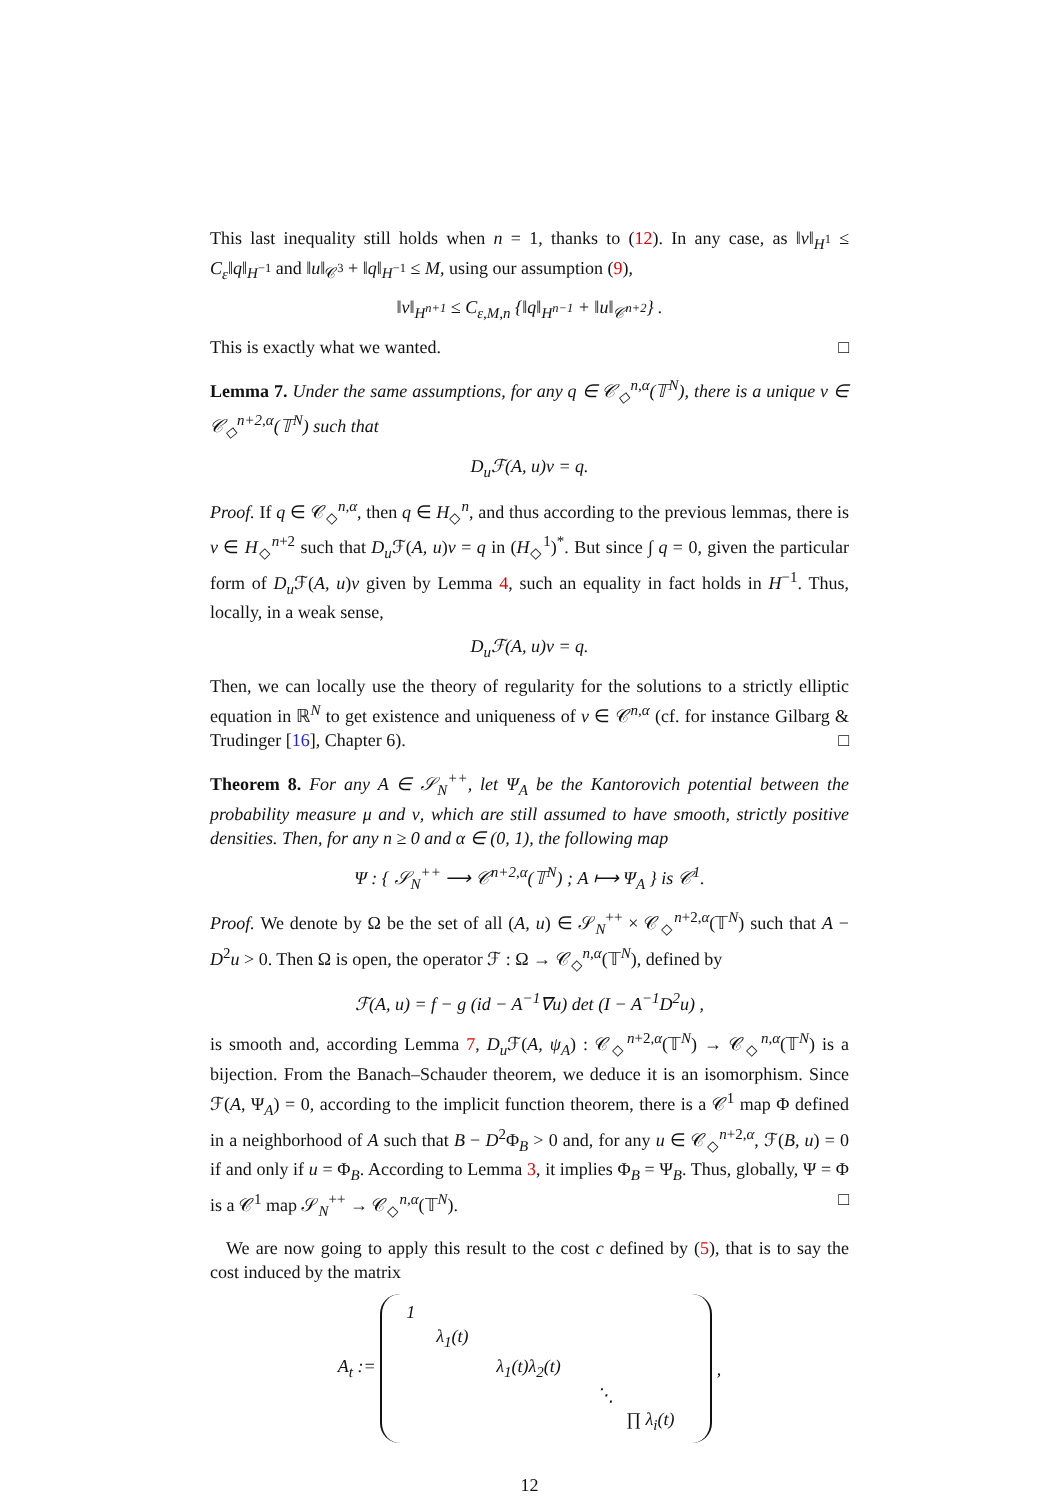This last inequality still holds when n = 1, thanks to (12). In any case, as ‖v‖<sub>H<sup>1</sup></sub> ≤ C<sub>ε</sub>‖q‖<sub>H<sup>−1</sup></sub> and ‖u‖<sub>𝒞<sup>3</sup></sub> + ‖q‖<sub>H<sup>−1</sup></sub> ≤ M, using our assumption (9),
‖v‖<sub>H<sup>n+1</sup></sub> ≤ C<sub>ε,M,n</sub> {‖q‖<sub>H<sup>n−1</sup></sub> + ‖u‖<sub>𝒞<sup>n+2</sup></sub>} .
This is exactly what we wanted. □
Lemma 7. Under the same assumptions, for any q ∈ 𝒞<sub>◇</sub><sup>n,α</sup>(𝕋<sup>N</sup>), there is a unique v ∈ 𝒞<sub>◇</sub><sup>n+2,α</sup>(𝕋<sup>N</sup>) such that
D<sub>u</sub>ℱ(A, u)v = q.
Proof. If q ∈ 𝒞<sub>◇</sub><sup>n,α</sup>, then q ∈ H<sub>◇</sub><sup>n</sup>, and thus according to the previous lemmas, there is v ∈ H<sub>◇</sub><sup>n+2</sup> such that D<sub>u</sub> ℱ(A, u)v = q in (H<sub>◇</sub><sup>1</sup>)<sup>*</sup>. But since ∫ q = 0, given the particular form of D<sub>u</sub> ℱ(A, u)v given by Lemma 4, such an equality in fact holds in H<sup>−1</sup>. Thus, locally, in a weak sense,
D<sub>u</sub>ℱ(A, u)v = q.
Then, we can locally use the theory of regularity for the solutions to a strictly elliptic equation in ℝ<sup>N</sup> to get existence and uniqueness of v ∈ 𝒞<sup>n,α</sup> (cf. for instance Gilbarg & Trudinger [16], Chapter 6). □
Theorem 8. For any A ∈ 𝒮<sub>N</sub><sup>++</sup>, let Ψ<sub>A</sub> be the Kantorovich potential between the probability measure μ and ν, which are still assumed to have smooth, strictly positive densities. Then, for any n ≥ 0 and α ∈ (0, 1), the following map
Ψ : { 𝒮<sub>N</sub><sup>++</sup> ⟶ 𝒞<sup>n+2,α</sup>(𝕋<sup>N</sup>) ; A ⟼ Ψ<sub>A</sub> } is 𝒞<sup>1</sup>.
Proof. We denote by Ω be the set of all (A, u) ∈ 𝒮<sub>N</sub><sup>++</sup> × 𝒞<sub>◇</sub><sup>n+2,α</sup>(𝕋<sup>N</sup>) such that A − D<sup>2</sup>u > 0. Then Ω is open, the operator ℱ : Ω → 𝒞<sub>◇</sub><sup>n,α</sup>(𝕋<sup>N</sup>), defined by
ℱ(A, u) = f − g (id − A<sup>−1</sup>∇u) det (I − A<sup>−1</sup>D<sup>2</sup>u) ,
is smooth and, according Lemma 7, D<sub>u</sub> ℱ(A, ψ<sub>A</sub>) : 𝒞<sub>◇</sub><sup>n+2,α</sup>(𝕋<sup>N</sup>) → 𝒞<sub>◇</sub><sup>n,α</sup>(𝕋<sup>N</sup>) is a bijection. From the Banach–Schauder theorem, we deduce it is an isomorphism. Since ℱ(A, Ψ<sub>A</sub>) = 0, according to the implicit function theorem, there is a 𝒞<sup>1</sup> map Φ defined in a neighborhood of A such that B − D<sup>2</sup>Φ<sub>B</sub> > 0 and, for any u ∈ 𝒞<sub>◇</sub><sup>n+2,α</sup>, ℱ(B, u) = 0 if and only if u = Φ<sub>B</sub>. According to Lemma 3, it implies Φ<sub>B</sub> = Ψ<sub>B</sub>. Thus, globally, Ψ = Φ is a 𝒞<sup>1</sup> map 𝒮<sub>N</sub><sup>++</sup> → 𝒞<sub>◇</sub><sup>n,α</sup>(𝕋<sup>N</sup>). □
We are now going to apply this result to the cost c defined by (5), that is to say the cost induced by the matrix
A<sub>t</sub> :=
1
λ<sub>1</sub>(t)
λ<sub>1</sub>(t)λ<sub>2</sub>(t)
⋱
∏ λ<sub>i</sub>(t)
,
12